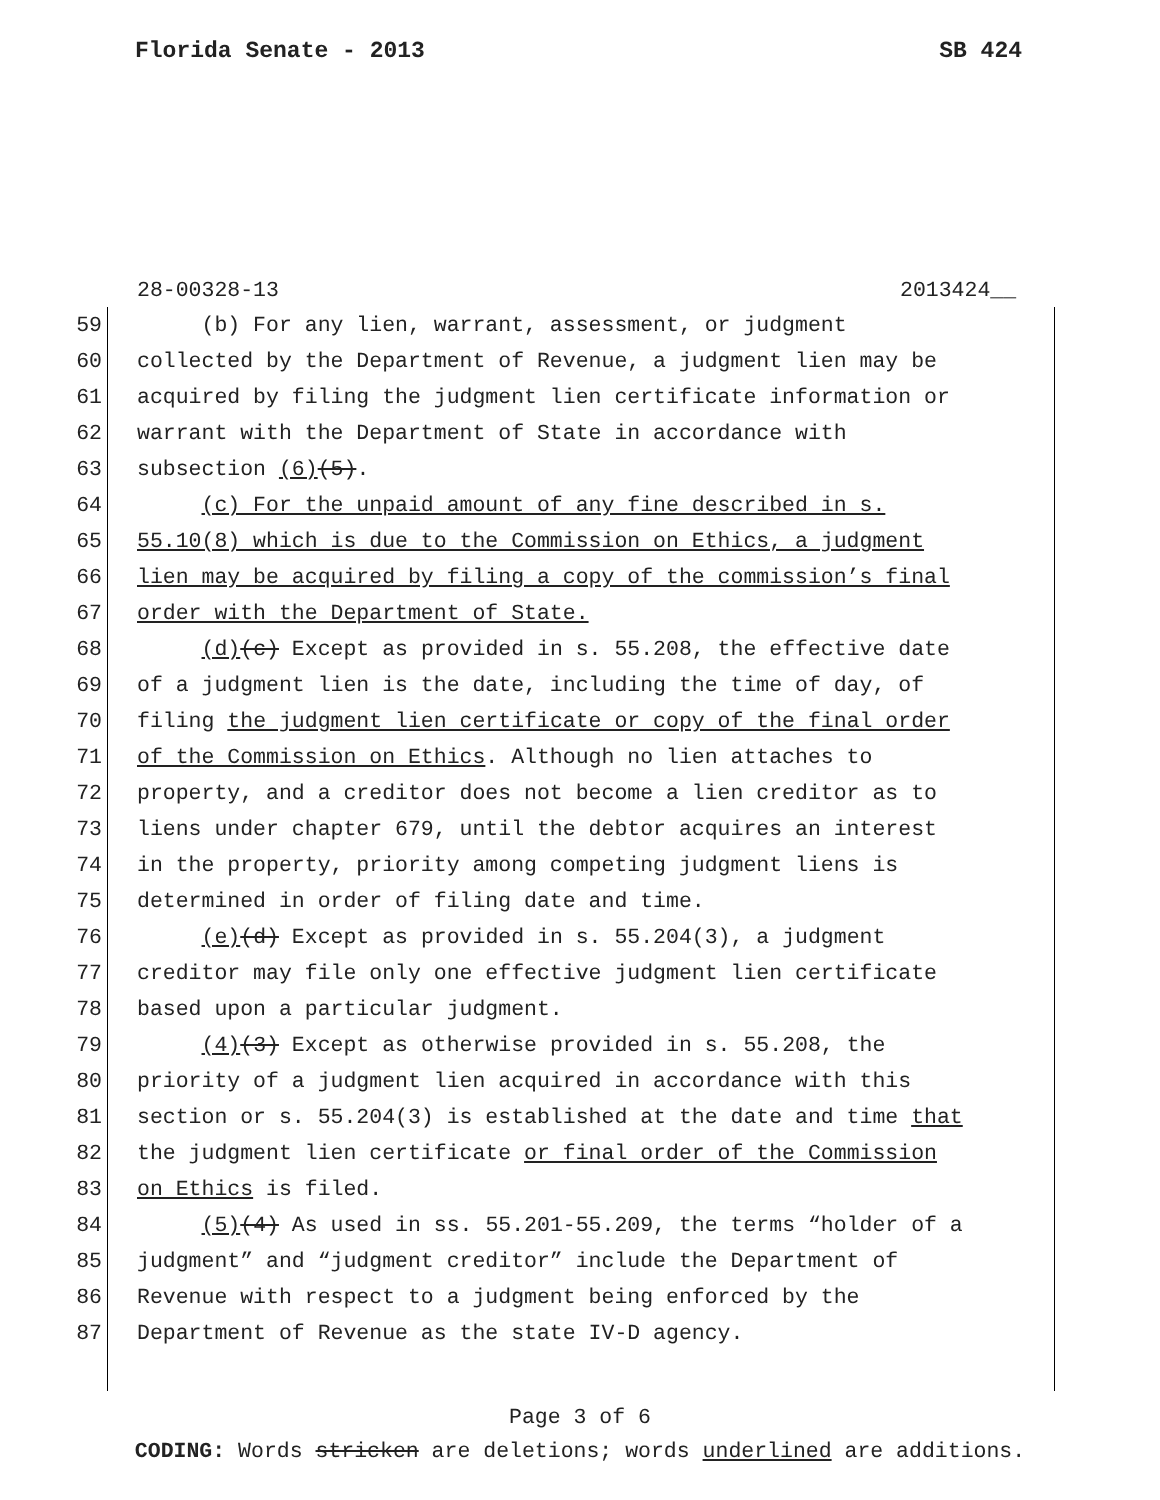Florida Senate - 2013 SB 424
28-00328-13 2013424__
59 (b) For any lien, warrant, assessment, or judgment
60 collected by the Department of Revenue, a judgment lien may be
61 acquired by filing the judgment lien certificate information or
62 warrant with the Department of State in accordance with
63 subsection (6)(5).
64 (c) For the unpaid amount of any fine described in s.
65 55.10(8) which is due to the Commission on Ethics, a judgment
66 lien may be acquired by filing a copy of the commission’s final
67 order with the Department of State.
68 (d)(c) Except as provided in s. 55.208, the effective date
69 of a judgment lien is the date, including the time of day, of
70 filing the judgment lien certificate or copy of the final order
71 of the Commission on Ethics. Although no lien attaches to
72 property, and a creditor does not become a lien creditor as to
73 liens under chapter 679, until the debtor acquires an interest
74 in the property, priority among competing judgment liens is
75 determined in order of filing date and time.
76 (e)(d) Except as provided in s. 55.204(3), a judgment
77 creditor may file only one effective judgment lien certificate
78 based upon a particular judgment.
79 (4)(3) Except as otherwise provided in s. 55.208, the
80 priority of a judgment lien acquired in accordance with this
81 section or s. 55.204(3) is established at the date and time that
82 the judgment lien certificate or final order of the Commission
83 on Ethics is filed.
84 (5)(4) As used in ss. 55.201-55.209, the terms “holder of a
85 judgment” and “judgment creditor” include the Department of
86 Revenue with respect to a judgment being enforced by the
87 Department of Revenue as the state IV-D agency.
Page 3 of 6
CODING: Words stricken are deletions; words underlined are additions.